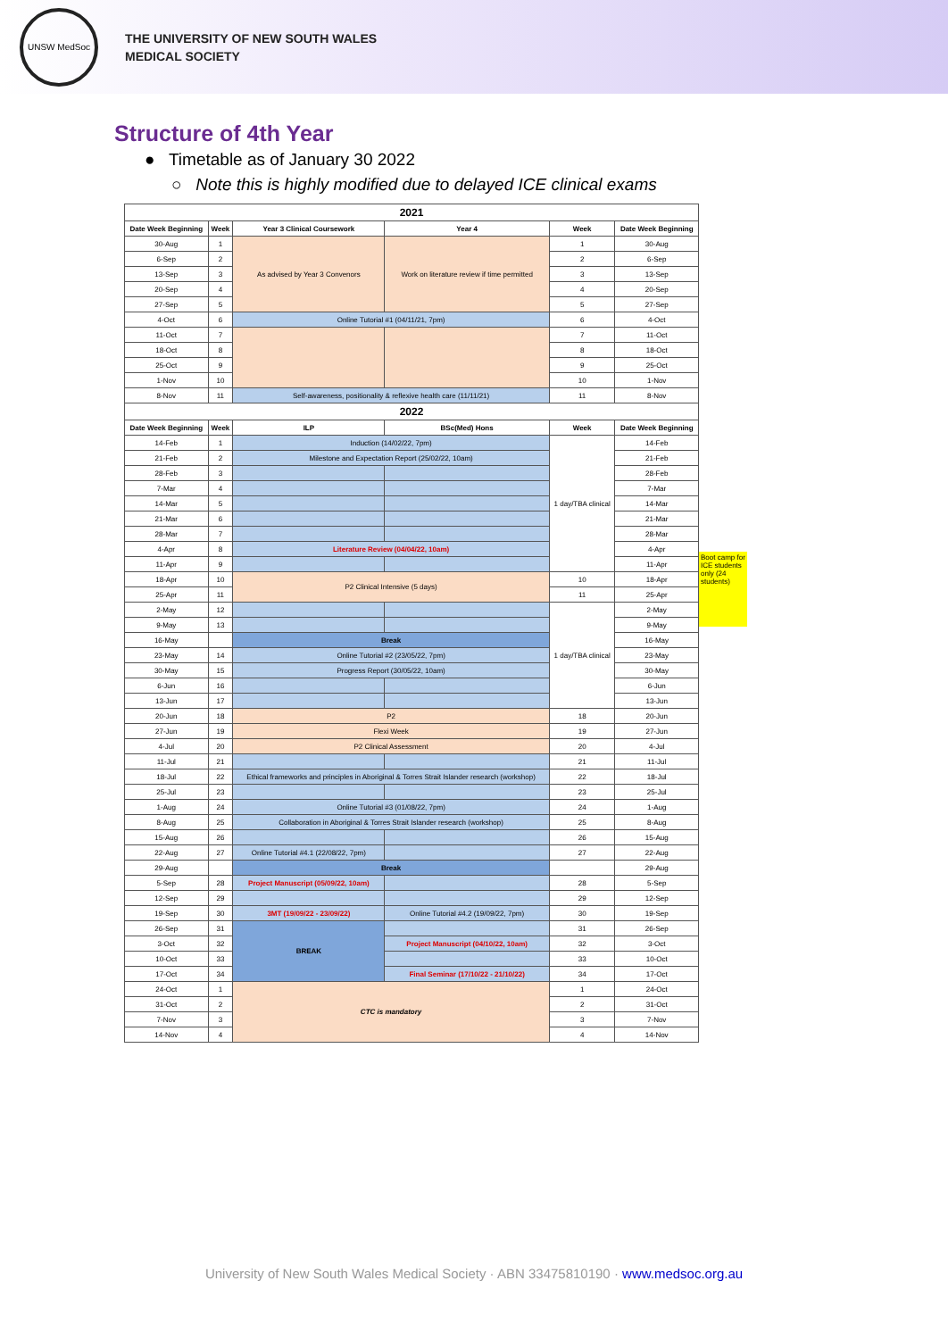UNSW MedSoc
THE UNIVERSITY OF NEW SOUTH WALES
MEDICAL SOCIETY
Structure of 4th Year
● Timetable as of January 30 2022
○ Note this is highly modified due to delayed ICE clinical exams
| 2021 | | | | | |
| --- | --- | --- | --- | --- | --- |
| Date Week Beginning | Week | Year 3 Clinical Coursework | Year 4 | Week | Date Week Beginning |
| 30-Aug | 1 | As advised by Year 3 Convenors | Work on literature review if time permitted | 1 | 30-Aug |
| 6-Sep | 2 | | | 2 | 6-Sep |
| 13-Sep | 3 | | | 3 | 13-Sep |
| 20-Sep | 4 | | | 4 | 20-Sep |
| 27-Sep | 5 | | | 5 | 27-Sep |
| 4-Oct | 6 | Online Tutorial #1 (04/11/21, 7pm) | | 6 | 4-Oct |
| 11-Oct | 7 | | | 7 | 11-Oct |
| 18-Oct | 8 | | | 8 | 18-Oct |
| 25-Oct | 9 | | | 9 | 25-Oct |
| 1-Nov | 10 | | | 10 | 1-Nov |
| 8-Nov | 11 | Self-awareness, positionality & reflexive health care (11/11/21) | | 11 | 8-Nov |
| 2022 | | | | | |
| Date Week Beginning | Week | ILP | BSc(Med) Hons | Week | Date Week Beginning |
| 14-Feb | 1 | Induction (14/02/22, 7pm) | | 1 day/TBA clinical | 14-Feb |
| 21-Feb | 2 | Milestone and Expectation Report (25/02/22, 10am) | | | 21-Feb |
| 28-Feb | 3 | | | | 28-Feb |
| 7-Mar | 4 | | | | 7-Mar |
| 14-Mar | 5 | | | | 14-Mar |
| 21-Mar | 6 | | | | 21-Mar |
| 28-Mar | 7 | | | | 28-Mar |
| 4-Apr | 8 | Literature Review (04/04/22, 10am) | | | 4-Apr |
| 11-Apr | 9 | | | | 11-Apr |
| 18-Apr | 10 | P2 Clinical Intensive (5 days) | | 10 | 18-Apr |
| 25-Apr | 11 | | | 11 | 25-Apr |
| 2-May | 12 | | | 1 day/TBA clinical | 2-May |
| 9-May | 13 | | | | 9-May |
| 16-May | | Break | | | 16-May |
| 23-May | 14 | Online Tutorial #2 (23/05/22, 7pm) | | | 23-May |
| 30-May | 15 | Progress Report (30/05/22, 10am) | | | 30-May |
| 6-Jun | 16 | | | | 6-Jun |
| 13-Jun | 17 | | | | 13-Jun |
| 20-Jun | 18 | P2 | | 18 | 20-Jun |
| 27-Jun | 19 | Flexi Week | | 19 | 27-Jun |
| 4-Jul | 20 | P2 Clinical Assessment | | 20 | 4-Jul |
| 11-Jul | 21 | | | 21 | 11-Jul |
| 18-Jul | 22 | Ethical frameworks and principles in Aboriginal & Torres Strait Islander research (workshop) | | 22 | 18-Jul |
| 25-Jul | 23 | | | 23 | 25-Jul |
| 1-Aug | 24 | Online Tutorial #3 (01/08/22, 7pm) | | 24 | 1-Aug |
| 8-Aug | 25 | Collaboration in Aboriginal & Torres Strait Islander research (workshop) | | 25 | 8-Aug |
| 15-Aug | 26 | | | 26 | 15-Aug |
| 22-Aug | 27 | Online Tutorial #4.1 (22/08/22, 7pm) | | 27 | 22-Aug |
| 29-Aug | | Break | | | 29-Aug |
| 5-Sep | 28 | Project Manuscript (05/09/22, 10am) | | 28 | 5-Sep |
| 12-Sep | 29 | | | 29 | 12-Sep |
| 19-Sep | 30 | 3MT (19/09/22 - 23/09/22) | Online Tutorial #4.2 (19/09/22, 7pm) | 30 | 19-Sep |
| 26-Sep | 31 | BREAK | | 31 | 26-Sep |
| 3-Oct | 32 | | Project Manuscript (04/10/22, 10am) | 32 | 3-Oct |
| 10-Oct | 33 | | | 33 | 10-Oct |
| 17-Oct | 34 | | Final Seminar (17/10/22 - 21/10/22) | 34 | 17-Oct |
| 24-Oct | 1 | CTC is mandatory | | 1 | 24-Oct |
| 31-Oct | 2 | | | 2 | 31-Oct |
| 7-Nov | 3 | | | 3 | 7-Nov |
| 14-Nov | 4 | | | 4 | 14-Nov |
Boot camp for ICE students only (24 students)
University of New South Wales Medical Society · ABN 33475810190 · www.medsoc.org.au